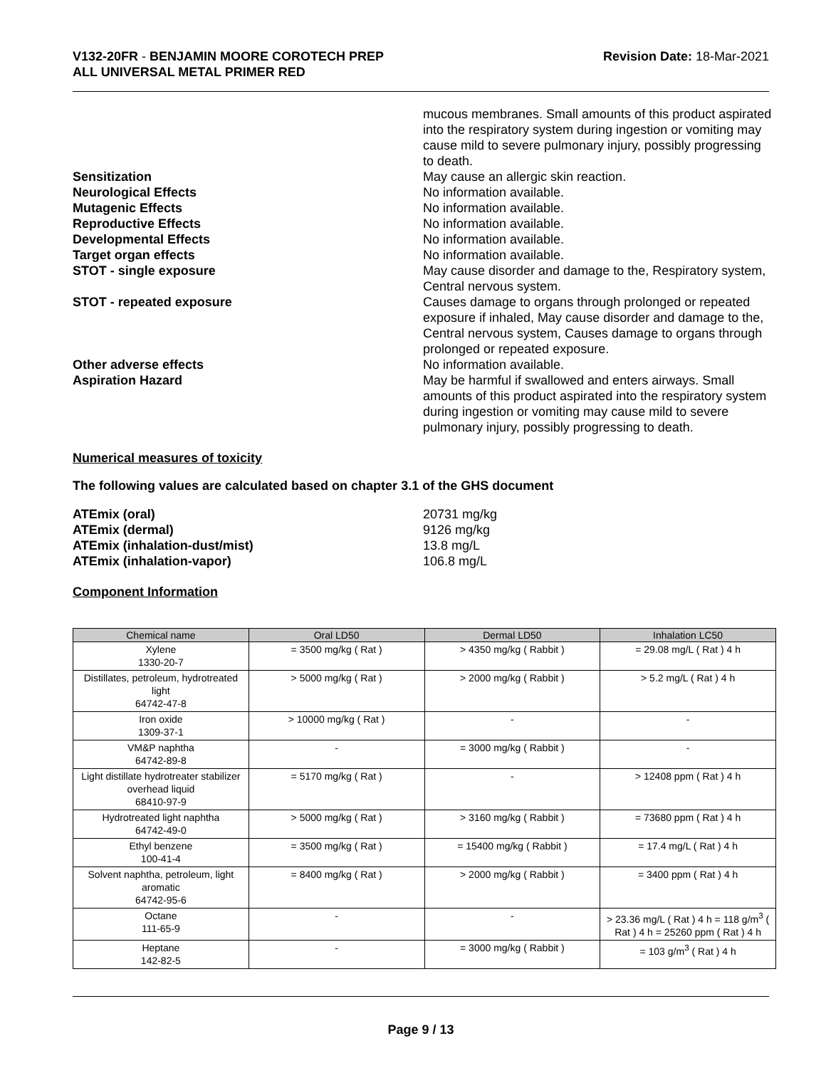V132-20FR - BENJAMIN MOORE COROTECH PREP
ALL UNIVERSAL METAL PRIMER RED
Revision Date: 18-Mar-2021
mucous membranes. Small amounts of this product aspirated into the respiratory system during ingestion or vomiting may cause mild to severe pulmonary injury, possibly progressing to death.
Sensitization May cause an allergic skin reaction.
Neurological Effects No information available.
Mutagenic Effects No information available.
Reproductive Effects No information available.
Developmental Effects No information available.
Target organ effects No information available.
STOT - single exposure May cause disorder and damage to the, Respiratory system, Central nervous system.
STOT - repeated exposure Causes damage to organs through prolonged or repeated exposure if inhaled, May cause disorder and damage to the, Central nervous system, Causes damage to organs through prolonged or repeated exposure.
Other adverse effects No information available.
Aspiration Hazard May be harmful if swallowed and enters airways. Small amounts of this product aspirated into the respiratory system during ingestion or vomiting may cause mild to severe pulmonary injury, possibly progressing to death.
Numerical measures of toxicity
The following values are calculated based on chapter 3.1 of the GHS document
ATEmix (oral) 20731 mg/kg
ATEmix (dermal) 9126 mg/kg
ATEmix (inhalation-dust/mist) 13.8 mg/L
ATEmix (inhalation-vapor) 106.8 mg/L
Component Information
| Chemical name | Oral LD50 | Dermal LD50 | Inhalation LC50 |
| --- | --- | --- | --- |
| Xylene 1330-20-7 | = 3500 mg/kg ( Rat ) | > 4350 mg/kg ( Rabbit ) | = 29.08 mg/L ( Rat ) 4 h |
| Distillates, petroleum, hydrotreated light 64742-47-8 | > 5000 mg/kg ( Rat ) | > 2000 mg/kg ( Rabbit ) | > 5.2 mg/L ( Rat ) 4 h |
| Iron oxide 1309-37-1 | > 10000 mg/kg ( Rat ) | - | - |
| VM&P naphtha 64742-89-8 | - | = 3000 mg/kg ( Rabbit ) | - |
| Light distillate hydrotreater stabilizer overhead liquid 68410-97-9 | = 5170 mg/kg ( Rat ) | - | > 12408 ppm ( Rat ) 4 h |
| Hydrotreated light naphtha 64742-49-0 | > 5000 mg/kg ( Rat ) | > 3160 mg/kg ( Rabbit ) | = 73680 ppm ( Rat ) 4 h |
| Ethyl benzene 100-41-4 | = 3500 mg/kg ( Rat ) | = 15400 mg/kg ( Rabbit ) | = 17.4 mg/L ( Rat ) 4 h |
| Solvent naphtha, petroleum, light aromatic 64742-95-6 | = 8400 mg/kg ( Rat ) | > 2000 mg/kg ( Rabbit ) | = 3400 ppm ( Rat ) 4 h |
| Octane 111-65-9 | - | - | > 23.36 mg/L ( Rat ) 4 h = 118 g/m<sup>3</sup> ( Rat ) 4 h = 25260 ppm ( Rat ) 4 h |
| Heptane 142-82-5 | - | = 3000 mg/kg ( Rabbit ) | = 103 g/m<sup>3</sup> ( Rat ) 4 h |
Page 9 / 13